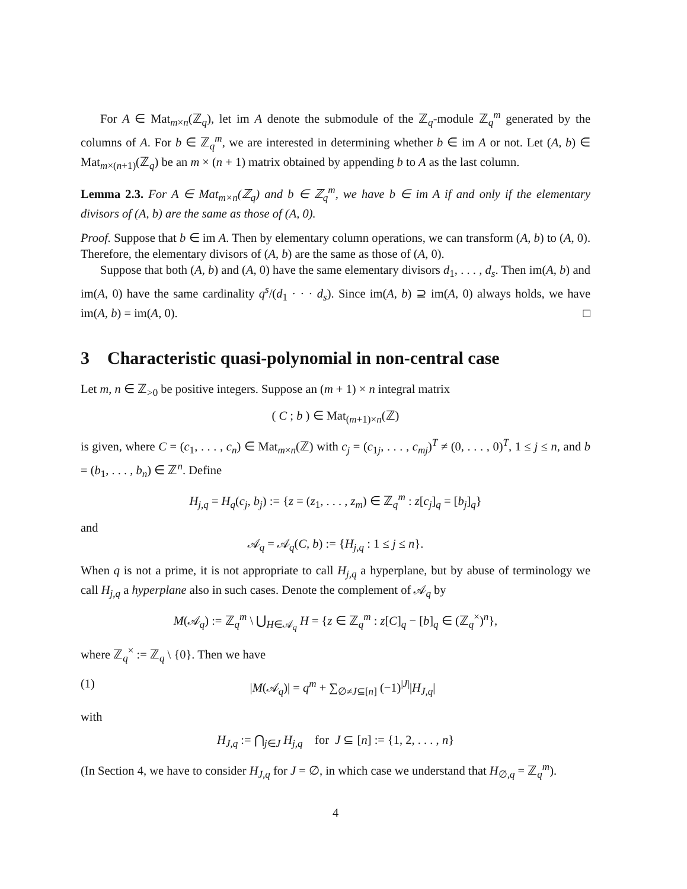For A ∈ Mat<sub>m×n</sub>(ℤ<sub>q</sub>), let im A denote the submodule of the ℤ<sub>q</sub>-module ℤ<sub>q</sub><sup>m</sup> generated by the columns of A. For b ∈ ℤ<sub>q</sub><sup>m</sup>, we are interested in determining whether b ∈ im A or not. Let (A, b) ∈ Mat<sub>m×(n+1)</sub>(ℤ<sub>q</sub>) be an m × (n + 1) matrix obtained by appending b to A as the last column.
Lemma 2.3. For A ∈ Mat<sub>m×n</sub>(ℤ<sub>q</sub>) and b ∈ ℤ<sub>q</sub><sup>m</sup>, we have b ∈ im A if and only if the elementary divisors of (A, b) are the same as those of (A, 0).
Proof. Suppose that b ∈ im A. Then by elementary column operations, we can transform (A, b) to (A, 0). Therefore, the elementary divisors of (A, b) are the same as those of (A, 0).
Suppose that both (A, b) and (A, 0) have the same elementary divisors d<sub>1</sub>, . . . , d<sub>s</sub>. Then im(A, b) and im(A, 0) have the same cardinality q<sup>s</sup>/(d<sub>1</sub> · · · d<sub>s</sub>). Since im(A, b) ⊇ im(A, 0) always holds, we have im(A, b) = im(A, 0). □
3 Characteristic quasi-polynomial in non-central case
Let m, n ∈ ℤ<sub>>0</sub> be positive integers. Suppose an (m + 1) × n integral matrix
( C ; b ) ∈ Mat<sub>(m+1)×n</sub>(ℤ)
is given, where C = (c<sub>1</sub>, . . . , c<sub>n</sub>) ∈ Mat<sub>m×n</sub>(ℤ) with c<sub>j</sub> = (c<sub>1j</sub>, . . . , c<sub>mj</sub>)<sup>T</sup> ≠ (0, . . . , 0)<sup>T</sup>, 1 ≤ j ≤ n, and b = (b<sub>1</sub>, . . . , b<sub>n</sub>) ∈ ℤ<sup>n</sup>. Define
H<sub>j,q</sub> = H<sub>q</sub>(c<sub>j</sub>, b<sub>j</sub>) := {z = (z<sub>1</sub>, . . . , z<sub>m</sub>) ∈ ℤ<sub>q</sub><sup>m</sup> : z[c<sub>j</sub>]<sub>q</sub> = [b<sub>j</sub>]<sub>q</sub>}
and
𝒜<sub>q</sub> = 𝒜<sub>q</sub>(C, b) := {H<sub>j,q</sub> : 1 ≤ j ≤ n}.
When q is not a prime, it is not appropriate to call H<sub>j,q</sub> a hyperplane, but by abuse of terminology we call H<sub>j,q</sub> a hyperplane also in such cases. Denote the complement of 𝒜<sub>q</sub> by
M(𝒜<sub>q</sub>) := ℤ<sub>q</sub><sup>m</sup> \ ⋃<sub>H∈𝒜<sub>q</sub></sub> H = {z ∈ ℤ<sub>q</sub><sup>m</sup> : z[C]<sub>q</sub> − [b]<sub>q</sub> ∈ (ℤ<sub>q</sub><sup>×</sup>)<sup>n</sup>},
where ℤ<sub>q</sub><sup>×</sup> := ℤ<sub>q</sub> \ {0}. Then we have
(1) |M(𝒜<sub>q</sub>)| = q<sup>m</sup> + ∑<sub>∅≠J⊆[n]</sub> (−1)<sup>|J|</sup>|H<sub>J,q</sub>|
with
H<sub>J,q</sub> := ⋂<sub>j∈J</sub> H<sub>j,q</sub> for J ⊆ [n] := {1, 2, . . . , n}
(In Section 4, we have to consider H<sub>J,q</sub> for J = ∅, in which case we understand that H<sub>∅,q</sub> = ℤ<sub>q</sub><sup>m</sup>).
4